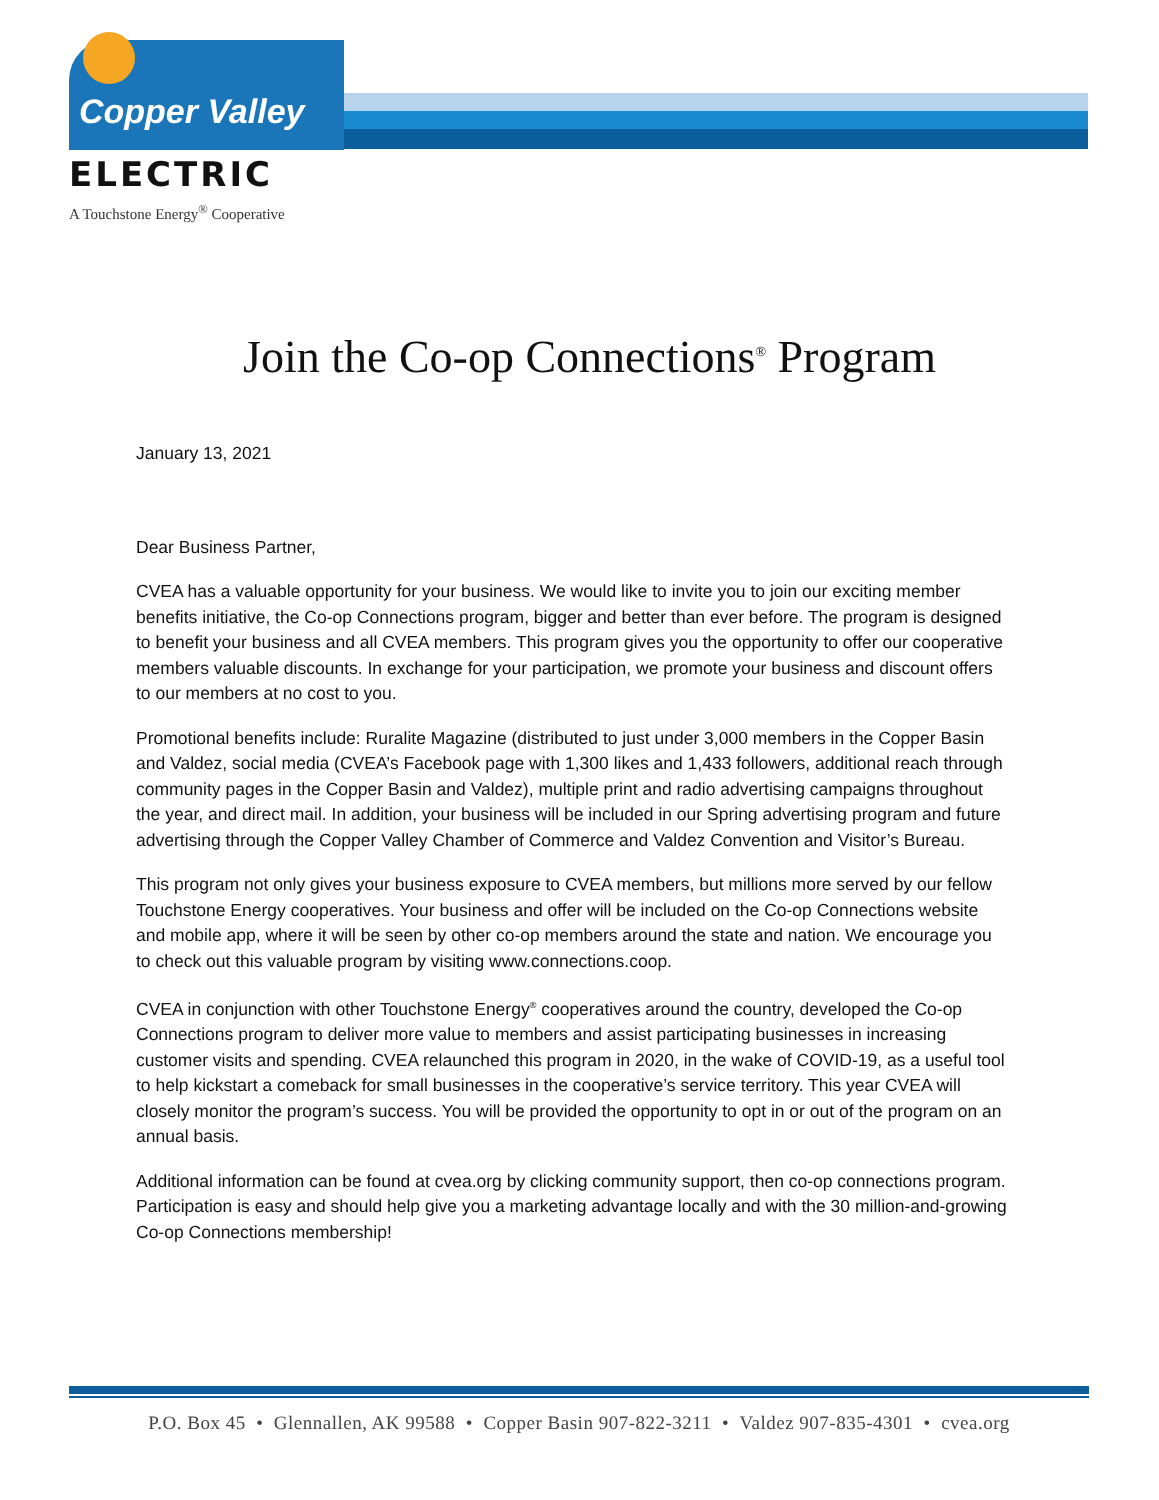Copper Valley
ELECTRIC
A Touchstone Energy<sup>®</sup> Cooperative
Join the Co-op Connections<sup>®</sup> Program
January 13, 2021
Dear Business Partner,
CVEA has a valuable opportunity for your business. We would like to invite you to join our exciting member benefits initiative, the Co-op Connections program, bigger and better than ever before. The program is designed to benefit your business and all CVEA members. This program gives you the opportunity to offer our cooperative members valuable discounts. In exchange for your participation, we promote your business and discount offers to our members at no cost to you.
Promotional benefits include: Ruralite Magazine (distributed to just under 3,000 members in the Copper Basin and Valdez, social media (CVEA’s Facebook page with 1,300 likes and 1,433 followers, additional reach through community pages in the Copper Basin and Valdez), multiple print and radio advertising campaigns throughout the year, and direct mail. In addition, your business will be included in our Spring advertising program and future advertising through the Copper Valley Chamber of Commerce and Valdez Convention and Visitor’s Bureau.
This program not only gives your business exposure to CVEA members, but millions more served by our fellow Touchstone Energy cooperatives. Your business and offer will be included on the Co-op Connections website and mobile app, where it will be seen by other co-op members around the state and nation. We encourage you to check out this valuable program by visiting www.connections.coop.
CVEA in conjunction with other Touchstone Energy<sup>®</sup> cooperatives around the country, developed the Co-op Connections program to deliver more value to members and assist participating businesses in increasing customer visits and spending. CVEA relaunched this program in 2020, in the wake of COVID-19, as a useful tool to help kickstart a comeback for small businesses in the cooperative’s service territory. This year CVEA will closely monitor the program’s success. You will be provided the opportunity to opt in or out of the program on an annual basis.
Additional information can be found at cvea.org by clicking community support, then co-op connections program. Participation is easy and should help give you a marketing advantage locally and with the 30 million-and-growing Co-op Connections membership!
P.O. Box 45 • Glennallen, AK 99588 • Copper Basin 907-822-3211 • Valdez 907-835-4301 • cvea.org